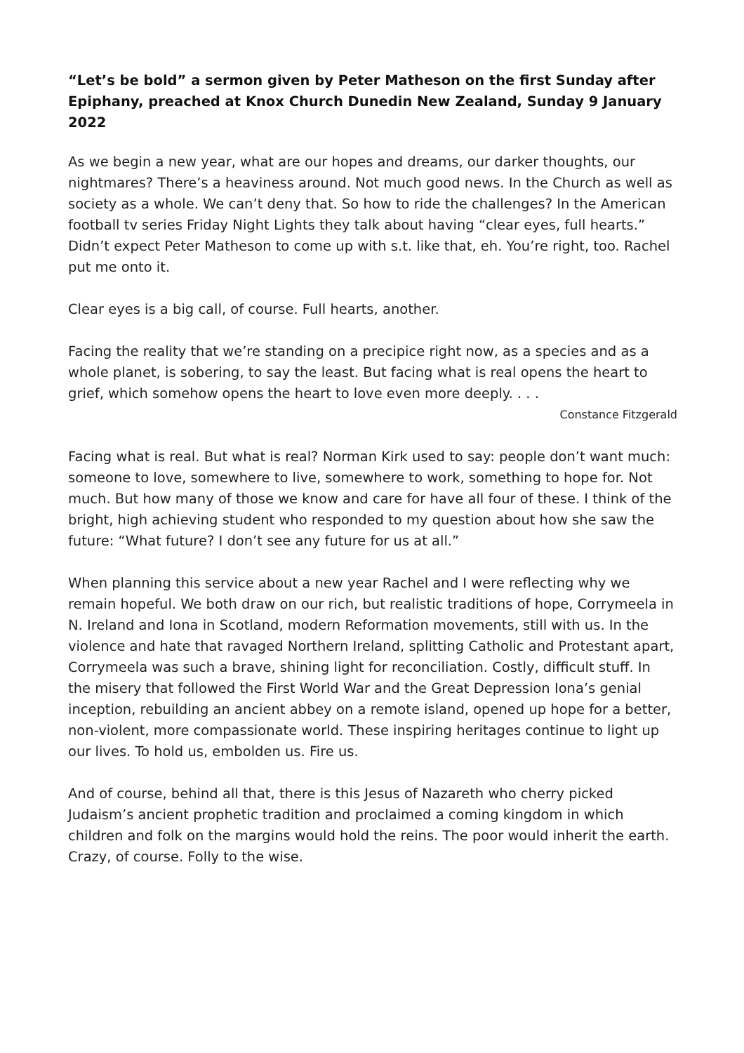“Let’s be bold” a sermon given by Peter Matheson on the first Sunday after Epiphany, preached at Knox Church Dunedin New Zealand, Sunday 9 January 2022
As we begin a new year, what are our hopes and dreams, our darker thoughts, our nightmares? There’s a heaviness around. Not much good news. In the Church as well as society as a whole. We can’t deny that. So how to ride the challenges? In the American football tv series Friday Night Lights they talk about having “clear eyes, full hearts.” Didn’t expect Peter Matheson to come up with s.t. like that, eh. You’re right, too. Rachel put me onto it.
Clear eyes is a big call, of course. Full hearts, another.
Facing the reality that we’re standing on a precipice right now, as a species and as a whole planet, is sobering, to say the least. But facing what is real opens the heart to grief, which somehow opens the heart to love even more deeply. . . .
Constance Fitzgerald
Facing what is real. But what is real? Norman Kirk used to say: people don’t want much: someone to love, somewhere to live, somewhere to work, something to hope for. Not much. But how many of those we know and care for have all four of these. I think of the bright, high achieving student who responded to my question about how she saw the future: “What future? I don’t see any future for us at all.”
When planning this service about a new year Rachel and I were reflecting why we remain hopeful. We both draw on our rich, but realistic traditions of hope, Corrymeela in N. Ireland and Iona in Scotland, modern Reformation movements, still with us. In the violence and hate that ravaged Northern Ireland, splitting Catholic and Protestant apart, Corrymeela was such a brave, shining light for reconciliation. Costly, difficult stuff. In the misery that followed the First World War and the Great Depression Iona’s genial inception, rebuilding an ancient abbey on a remote island, opened up hope for a better, non-violent, more compassionate world. These inspiring heritages continue to light up our lives. To hold us, embolden us. Fire us.
And of course, behind all that, there is this Jesus of Nazareth who cherry picked Judaism’s ancient prophetic tradition and proclaimed a coming kingdom in which children and folk on the margins would hold the reins. The poor would inherit the earth. Crazy, of course. Folly to the wise.